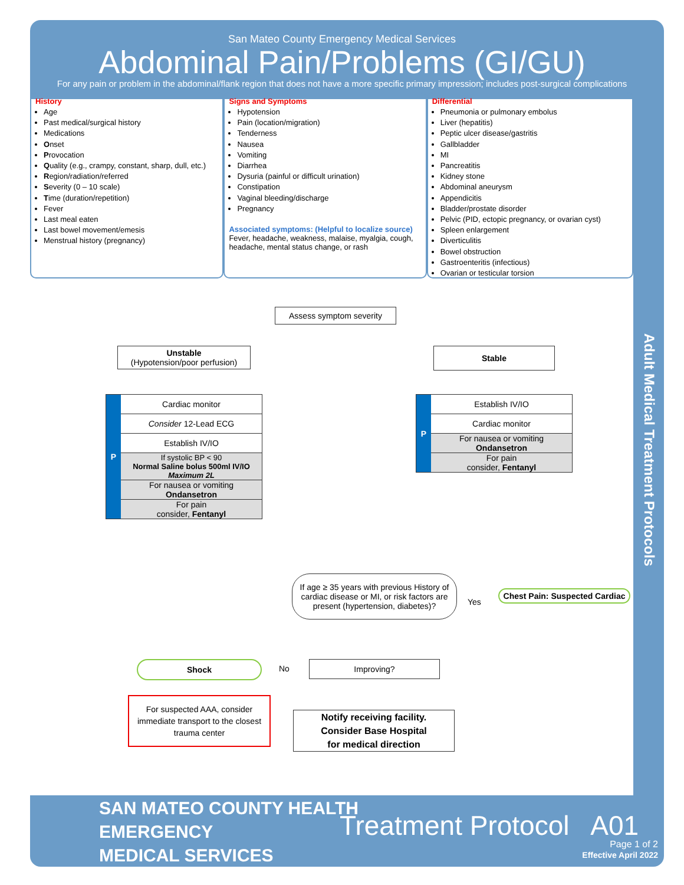San Mateo County Emergency Medical Services
Abdominal Pain/Problems (GI/GU)
For any pain or problem in the abdominal/flank region that does not have a more specific primary impression; includes post-surgical complications
History
Age
Past medical/surgical history
Medications
Onset
Provocation
Quality (e.g., crampy, constant, sharp, dull, etc.)
Region/radiation/referred
Severity (0 – 10 scale)
Time (duration/repetition)
Fever
Last meal eaten
Last bowel movement/emesis
Menstrual history (pregnancy)
Signs and Symptoms
Hypotension
Pain (location/migration)
Tenderness
Nausea
Vomiting
Diarrhea
Dysuria (painful or difficult urination)
Constipation
Vaginal bleeding/discharge
Pregnancy
Associated symptoms: (Helpful to localize source)
Fever, headache, weakness, malaise, myalgia, cough, headache, mental status change, or rash
Differential
Pneumonia or pulmonary embolus
Liver (hepatitis)
Peptic ulcer disease/gastritis
Gallbladder
MI
Pancreatitis
Kidney stone
Abdominal aneurysm
Appendicitis
Bladder/prostate disorder
Pelvic (PID, ectopic pregnancy, or ovarian cyst)
Spleen enlargement
Diverticulitis
Bowel obstruction
Gastroenteritis (infectious)
Ovarian or testicular torsion
Adult Medical Treatment Protocols
Assess symptom severity
Unstable
(Hypotension/poor perfusion)
Stable
P
Cardiac monitor
Consider 12-Lead ECG
Establish IV/IO
If systolic BP < 90
Normal Saline bolus 500ml IV/IO
Maximum 2L
For nausea or vomiting
Ondansetron
For pain
consider, Fentanyl
P
Establish IV/IO
Cardiac monitor
For nausea or vomiting
Ondansetron
For pain
consider, Fentanyl
If age ≥ 35 years with previous History of cardiac disease or MI, or risk factors are present (hypertension, diabetes)?
Yes
Chest Pain: Suspected Cardiac
Improving?
No
Shock
For suspected AAA, consider immediate transport to the closest trauma center
Notify receiving facility.
Consider Base Hospital
for medical direction
SAN MATEO COUNTY HEALTH
EMERGENCY
MEDICAL SERVICES
Treatment Protocol A01
Page 1 of 2
Effective April 2022